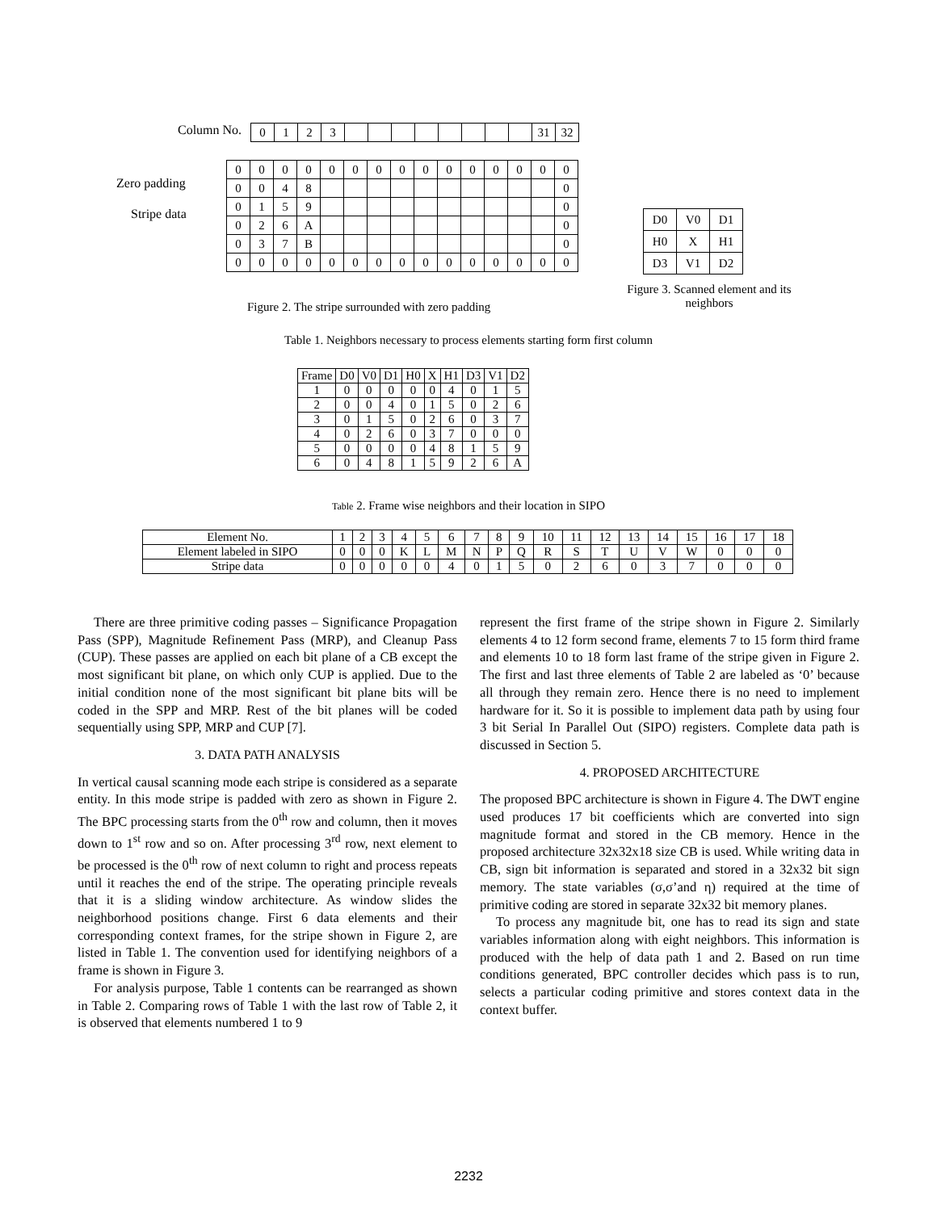Column No.
| 0 | 1 | 2 | 3 | | | | | | | | | 31 | 32 |
Zero padding
Stripe data
| 0 | 0 | 0 | 0 | 0 | 0 | 0 | 0 | 0 | 0 | 0 | 0 | 0 | 0 | 0 |
| 0 | 0 | 4 | 8 | | | | | | | | | | | 0 |
| 0 | 1 | 5 | 9 | | | | | | | | | | | 0 |
| 0 | 2 | 6 | A | | | | | | | | | | | 0 |
| 0 | 3 | 7 | B | | | | | | | | | | | 0 |
| 0 | 0 | 0 | 0 | 0 | 0 | 0 | 0 | 0 | 0 | 0 | 0 | 0 | 0 | 0 |
Figure 2. The stripe surrounded with zero padding
| D0 | V0 | D1 |
| H0 | X | H1 |
| D3 | V1 | D2 |
Figure 3. Scanned element and its neighbors
Table 1. Neighbors necessary to process elements starting form first column
| Frame | D0 | V0 | D1 | H0 | X | H1 | D3 | V1 | D2 |
| 1 | 0 | 0 | 0 | 0 | 0 | 4 | 0 | 1 | 5 |
| 2 | 0 | 0 | 4 | 0 | 1 | 5 | 0 | 2 | 6 |
| 3 | 0 | 1 | 5 | 0 | 2 | 6 | 0 | 3 | 7 |
| 4 | 0 | 2 | 6 | 0 | 3 | 7 | 0 | 0 | 0 |
| 5 | 0 | 0 | 0 | 0 | 4 | 8 | 1 | 5 | 9 |
| 6 | 0 | 4 | 8 | 1 | 5 | 9 | 2 | 6 | A |
Table 2. Frame wise neighbors and their location in SIPO
| Element No. | 1 | 2 | 3 | 4 | 5 | 6 | 7 | 8 | 9 | 10 | 11 | 12 | 13 | 14 | 15 | 16 | 17 | 18 |
| Element labeled in SIPO | 0 | 0 | 0 | K | L | M | N | P | Q | R | S | T | U | V | W | 0 | 0 | 0 |
| Stripe data | 0 | 0 | 0 | 0 | 0 | 4 | 0 | 1 | 5 | 0 | 2 | 6 | 0 | 3 | 7 | 0 | 0 | 0 |
There are three primitive coding passes – Significance Propagation Pass (SPP), Magnitude Refinement Pass (MRP), and Cleanup Pass (CUP). These passes are applied on each bit plane of a CB except the most significant bit plane, on which only CUP is applied. Due to the initial condition none of the most significant bit plane bits will be coded in the SPP and MRP. Rest of the bit planes will be coded sequentially using SPP, MRP and CUP [7].
3. DATA PATH ANALYSIS
In vertical causal scanning mode each stripe is considered as a separate entity. In this mode stripe is padded with zero as shown in Figure 2. The BPC processing starts from the 0<sup>th</sup> row and column, then it moves down to 1<sup>st</sup> row and so on. After processing 3<sup>rd</sup> row, next element to be processed is the 0<sup>th</sup> row of next column to right and process repeats until it reaches the end of the stripe. The operating principle reveals that it is a sliding window architecture. As window slides the neighborhood positions change. First 6 data elements and their corresponding context frames, for the stripe shown in Figure 2, are listed in Table 1. The convention used for identifying neighbors of a frame is shown in Figure 3.
For analysis purpose, Table 1 contents can be rearranged as shown in Table 2. Comparing rows of Table 1 with the last row of Table 2, it is observed that elements numbered 1 to 9
represent the first frame of the stripe shown in Figure 2. Similarly elements 4 to 12 form second frame, elements 7 to 15 form third frame and elements 10 to 18 form last frame of the stripe given in Figure 2. The first and last three elements of Table 2 are labeled as ‘0’ because all through they remain zero. Hence there is no need to implement hardware for it. So it is possible to implement data path by using four 3 bit Serial In Parallel Out (SIPO) registers. Complete data path is discussed in Section 5.
4. PROPOSED ARCHITECTURE
The proposed BPC architecture is shown in Figure 4. The DWT engine used produces 17 bit coefficients which are converted into sign magnitude format and stored in the CB memory. Hence in the proposed architecture 32x32x18 size CB is used. While writing data in CB, sign bit information is separated and stored in a 32x32 bit sign memory. The state variables (σ,σ’and η) required at the time of primitive coding are stored in separate 32x32 bit memory planes.
To process any magnitude bit, one has to read its sign and state variables information along with eight neighbors. This information is produced with the help of data path 1 and 2. Based on run time conditions generated, BPC controller decides which pass is to run, selects a particular coding primitive and stores context data in the context buffer.
2232